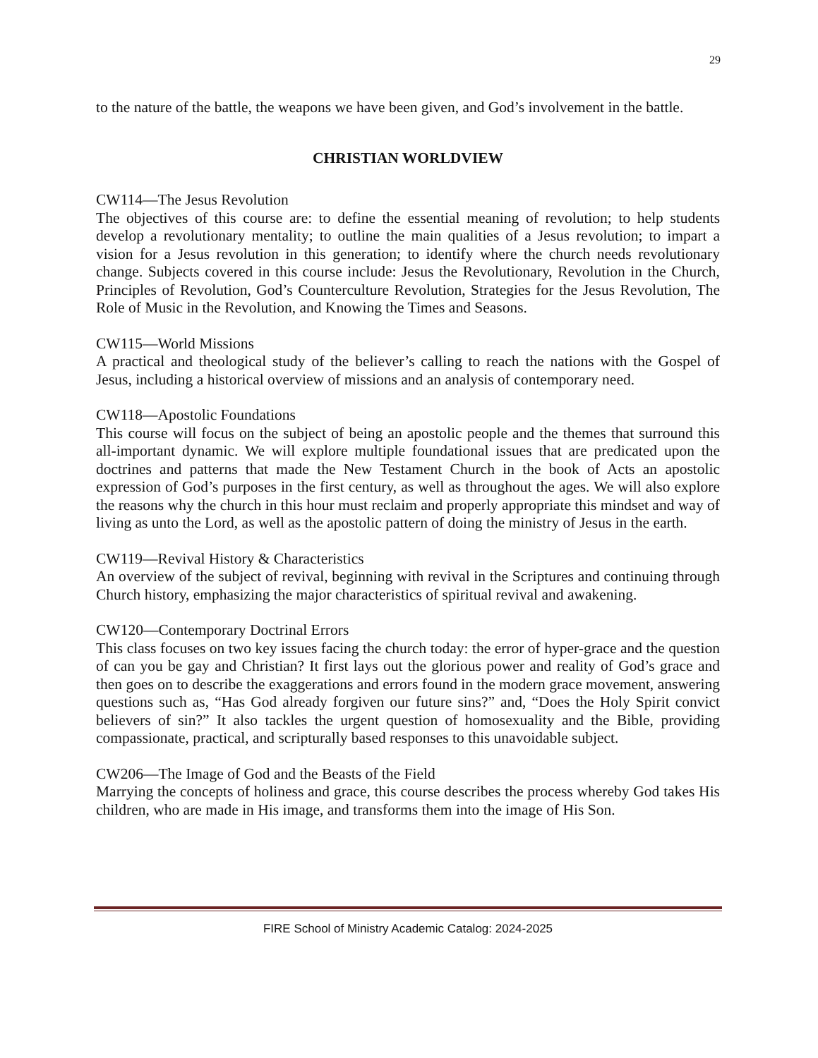29
to the nature of the battle, the weapons we have been given, and God’s involvement in the battle.
CHRISTIAN WORLDVIEW
CW114—The Jesus Revolution
The objectives of this course are: to define the essential meaning of revolution; to help students develop a revolutionary mentality; to outline the main qualities of a Jesus revolution; to impart a vision for a Jesus revolution in this generation; to identify where the church needs revolutionary change. Subjects covered in this course include: Jesus the Revolutionary, Revolution in the Church, Principles of Revolution, God’s Counterculture Revolution, Strategies for the Jesus Revolution, The Role of Music in the Revolution, and Knowing the Times and Seasons.
CW115—World Missions
A practical and theological study of the believer’s calling to reach the nations with the Gospel of Jesus, including a historical overview of missions and an analysis of contemporary need.
CW118—Apostolic Foundations
This course will focus on the subject of being an apostolic people and the themes that surround this all-important dynamic. We will explore multiple foundational issues that are predicated upon the doctrines and patterns that made the New Testament Church in the book of Acts an apostolic expression of God’s purposes in the first century, as well as throughout the ages. We will also explore the reasons why the church in this hour must reclaim and properly appropriate this mindset and way of living as unto the Lord, as well as the apostolic pattern of doing the ministry of Jesus in the earth.
CW119—Revival History & Characteristics
An overview of the subject of revival, beginning with revival in the Scriptures and continuing through Church history, emphasizing the major characteristics of spiritual revival and awakening.
CW120—Contemporary Doctrinal Errors
This class focuses on two key issues facing the church today: the error of hyper-grace and the question of can you be gay and Christian? It first lays out the glorious power and reality of God’s grace and then goes on to describe the exaggerations and errors found in the modern grace movement, answering questions such as, “Has God already forgiven our future sins?” and, “Does the Holy Spirit convict believers of sin?” It also tackles the urgent question of homosexuality and the Bible, providing compassionate, practical, and scripturally based responses to this unavoidable subject.
CW206—The Image of God and the Beasts of the Field
Marrying the concepts of holiness and grace, this course describes the process whereby God takes His children, who are made in His image, and transforms them into the image of His Son.
FIRE School of Ministry Academic Catalog: 2024-2025